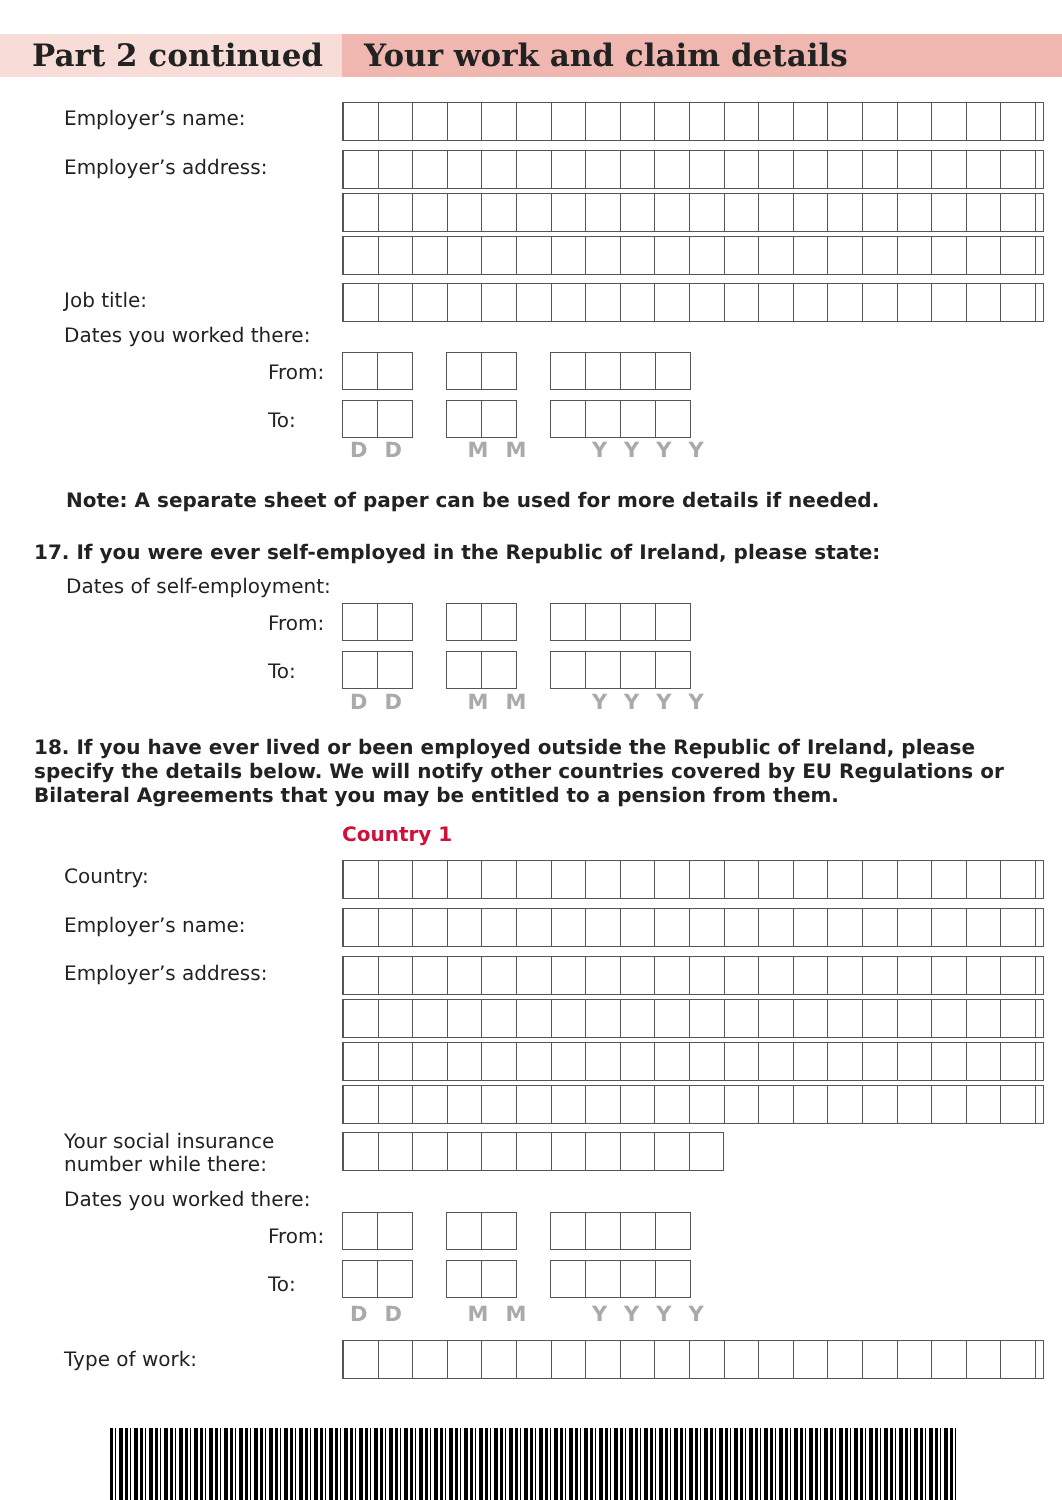Part 2 continued Your work and claim details
Employer’s name:
Employer’s address:
Job title:
Dates you worked there:
From:
To:
DD MM YYYY
Note: A separate sheet of paper can be used for more details if needed.
17. If you were ever self-employed in the Republic of Ireland, please state:
Dates of self-employment:
From:
To:
DD MM YYYY
18. If you have ever lived or been employed outside the Republic of Ireland, please specify the details below. We will notify other countries covered by EU Regulations or Bilateral Agreements that you may be entitled to a pension from them.
Country 1
Country:
Employer’s name:
Employer’s address:
Your social insurance
number while there:
Dates you worked there:
From:
To:
DD MM YYYY
Type of work: